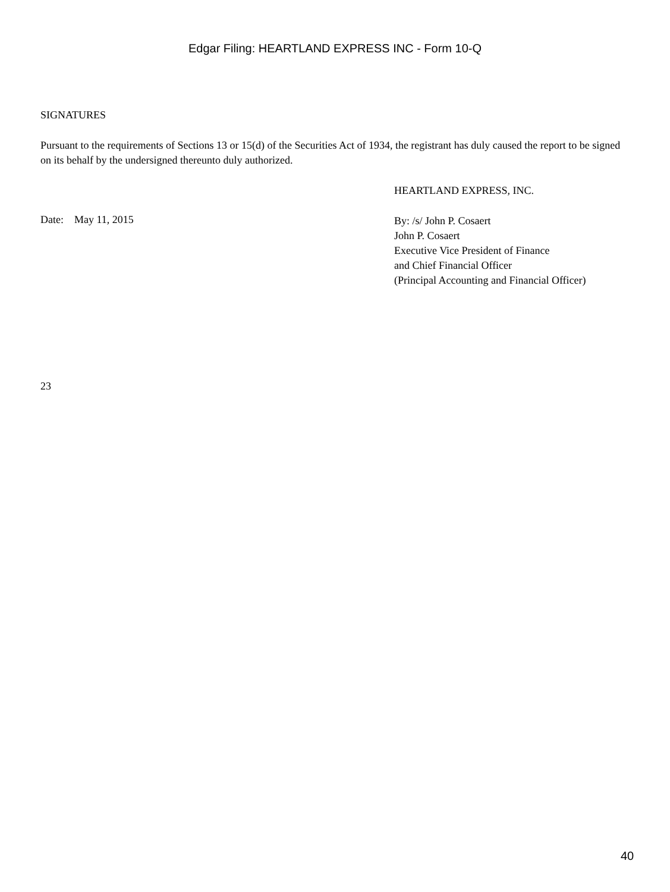Edgar Filing: HEARTLAND EXPRESS INC - Form 10-Q
SIGNATURES
Pursuant to the requirements of Sections 13 or 15(d) of the Securities Act of 1934, the registrant has duly caused the report to be signed on its behalf by the undersigned thereunto duly authorized.
HEARTLAND EXPRESS, INC.
Date: May 11, 2015
By: /s/ John P. Cosaert
John P. Cosaert
Executive Vice President of Finance
and Chief Financial Officer
(Principal Accounting and Financial Officer)
23
40